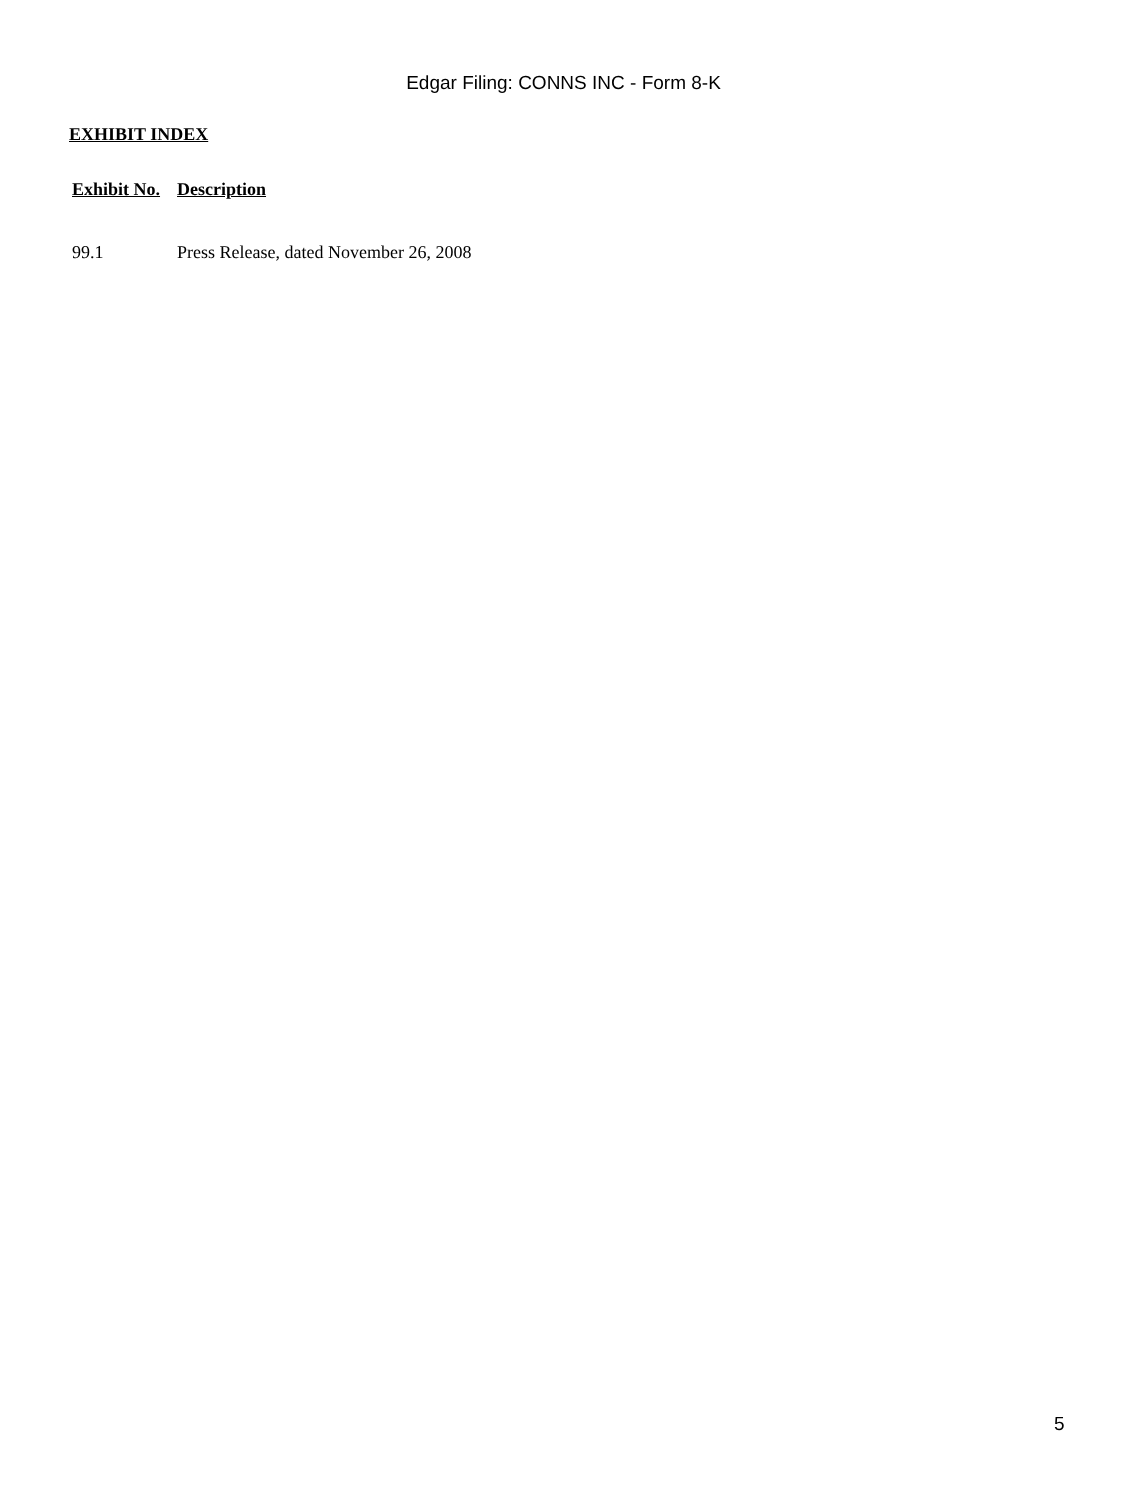Edgar Filing: CONNS INC - Form 8-K
EXHIBIT INDEX
| Exhibit No. | Description |
| --- | --- |
| 99.1 | Press Release, dated November 26, 2008 |
5